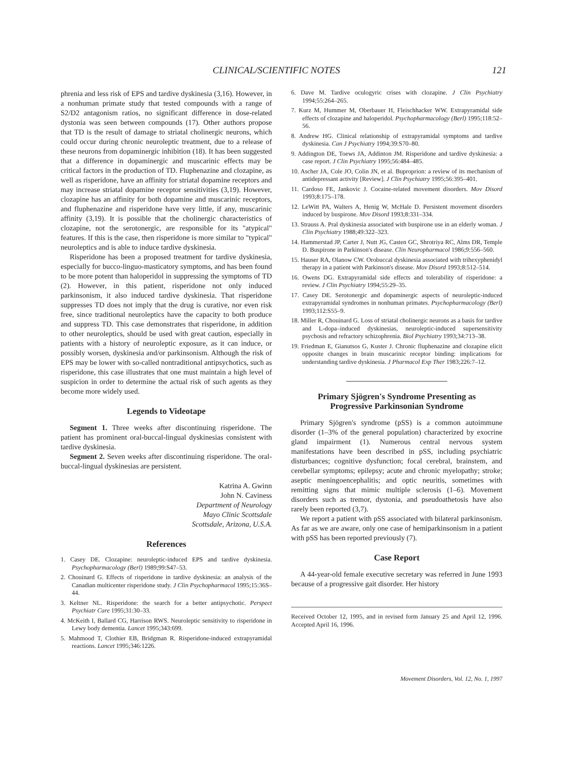CLINICAL/SCIENTIFIC NOTES 121
phrenia and less risk of EPS and tardive dyskinesia (3,16). However, in a nonhuman primate study that tested compounds with a range of S2/D2 antagonism ratios, no significant difference in dose-related dystonia was seen between compounds (17). Other authors propose that TD is the result of damage to striatal cholinergic neurons, which could occur during chronic neuroleptic treatment, due to a release of these neurons from dopaminergic inhibition (18). It has been suggested that a difference in dopaminergic and muscarinic effects may be critical factors in the production of TD. Fluphenazine and clozapine, as well as risperidone, have an affinity for striatal dopamine receptors and may increase striatal dopamine receptor sensitivities (3,19). However, clozapine has an affinity for both dopamine and muscarinic receptors, and fluphenazine and risperidone have very little, if any, muscarinic affinity (3,19). It is possible that the cholinergic characteristics of clozapine, not the serotonergic, are responsible for its "atypical" features. If this is the case, then risperidone is more similar to "typical" neuroleptics and is able to induce tardive dyskinesia.
Risperidone has been a proposed treatment for tardive dyskinesia, especially for bucco-linguo-masticatory symptoms, and has been found to be more potent than haloperidol in suppressing the symptoms of TD (2). However, in this patient, risperidone not only induced parkinsonism, it also induced tardive dyskinesia. That risperidone suppresses TD does not imply that the drug is curative, nor even risk free, since traditional neuroleptics have the capacity to both produce and suppress TD. This case demonstrates that risperidone, in addition to other neuroleptics, should be used with great caution, especially in patients with a history of neuroleptic exposure, as it can induce, or possibly worsen, dyskinesia and/or parkinsonism. Although the risk of EPS may be lower with so-called nontraditional antipsychotics, such as risperidone, this case illustrates that one must maintain a high level of suspicion in order to determine the actual risk of such agents as they become more widely used.
Legends to Videotape
Segment 1. Three weeks after discontinuing risperidone. The patient has prominent oral-buccal-lingual dyskinesias consistent with tardive dyskinesia.
Segment 2. Seven weeks after discontinuing risperidone. The oral-buccal-lingual dyskinesias are persistent.
Katrina A. Gwinn
John N. Caviness
Department of Neurology
Mayo Clinic Scottsdale
Scottsdale, Arizona, U.S.A.
References
1. Casey DE. Clozapine: neuroleptic-induced EPS and tardive dyskinesia. Psychopharmacology (Berl) 1989;99:S47–53.
2. Chouinard G. Effects of risperidone in tardive dyskinesia: an analysis of the Canadian multicenter risperidone study. J Clin Psychopharmacol 1995;15:36S–44.
3. Keltner NL. Risperidone: the search for a better antipsychotic. Perspect Psychiatr Care 1995;31:30–33.
4. McKeith I, Ballard CG, Harrison RWS. Neuroleptic sensitivity to risperidone in Lewy body dementia. Lancet 1995;343:699.
5. Mahmood T, Clothier EB, Bridgman R. Risperidone-induced extrapyramidal reactions. Lancet 1995;346:1226.
6. Dave M. Tardive oculogyric crises with clozapine. J Clin Psychiatry 1994;55:264–265.
7. Kurz M, Hummer M, Oberbauer H, Fleischhacker WW. Extrapyramidal side effects of clozapine and haloperidol. Psychopharmacology (Berl) 1995;118:52–56.
8. Andrew HG. Clinical relationship of extrapyramidal symptoms and tardive dyskinesia. Can J Psychiatry 1994;39:S70–80.
9. Addington DE, Toews JA, Addinton JM. Risperidone and tardive dyskinesia: a case report. J Clin Psychiatry 1995;56:484–485.
10. Ascher JA, Cole JO, Colin JN, et al. Buproprion: a review of its mechanism of antidepressant activity [Review]. J Clin Psychiatry 1995;56:395–401.
11. Cardoso FE, Jankovic J. Cocaine-related movement disorders. Mov Disord 1993;8:175–178.
12. LeWitt PA, Walters A, Henig W, McHale D. Persistent movement disorders induced by buspirone. Mov Disord 1993;8:331–334.
13. Strauss A. Pral dyskinesia associated with buspirone use in an elderly woman. J Clin Psychiatry 1988;49:322–323.
14. Hammerstad JP, Carter J, Nutt JG, Casten GC, Shrotriya RC, Alms DR, Temple D. Buspirone in Parkinson's disease. Clin Neuropharmacol 1986;9:556–560.
15. Hauser RA, Olanow CW. Orobuccal dyskinesia associated with trihexyphenidyl therapy in a patient with Parkinson's disease. Mov Disord 1993;8:512–514.
16. Owens DG. Extrapyramidal side effects and tolerability of risperidone: a review. J Clin Psychiatry 1994;55:29–35.
17. Casey DE. Serotonergic and dopaminergic aspects of neuroleptic-induced extrapyramidal syndromes in nonhuman primates. Psychopharmacology (Berl) 1993;112:S55–9.
18. Miller R, Chouinard G. Loss of striatal cholinergic neurons as a basis for tardive and L-dopa–induced dyskinesias, neuroleptic-induced supersensitivity psychosis and refractory schizophrenia. Biol Psychiatry 1993;34:713–38.
19. Friedman E, Gianutsos G, Kuster J. Chronic fluphenazine and clozapine elicit opposite changes in brain muscarinic receptor binding: implications for understanding tardive dyskinesia. J Pharmacol Exp Ther 1983;226:7–12.
Primary Sjögren's Syndrome Presenting as
Progressive Parkinsonian Syndrome
Primary Sjögren's syndrome (pSS) is a common autoimmune disorder (1–3% of the general population) characterized by exocrine gland impairment (1). Numerous central nervous system manifestations have been described in pSS, including psychiatric disturbances; cognitive dysfunction; focal cerebral, brainstem, and cerebellar symptoms; epilepsy; acute and chronic myelopathy; stroke; aseptic meningoencephalitis; and optic neuritis, sometimes with remitting signs that mimic multiple sclerosis (1–6). Movement disorders such as tremor, dystonia, and pseudoathetosis have also rarely been reported (3,7).
We report a patient with pSS associated with bilateral parkinsonism. As far as we are aware, only one case of hemiparkinsonism in a patient with pSS has been reported previously (7).
Case Report
A 44-year-old female executive secretary was referred in June 1993 because of a progressive gait disorder. Her history
Received October 12, 1995, and in revised form January 25 and April 12, 1996. Accepted April 16, 1996.
Movement Disorders, Vol. 12, No. 1, 1997